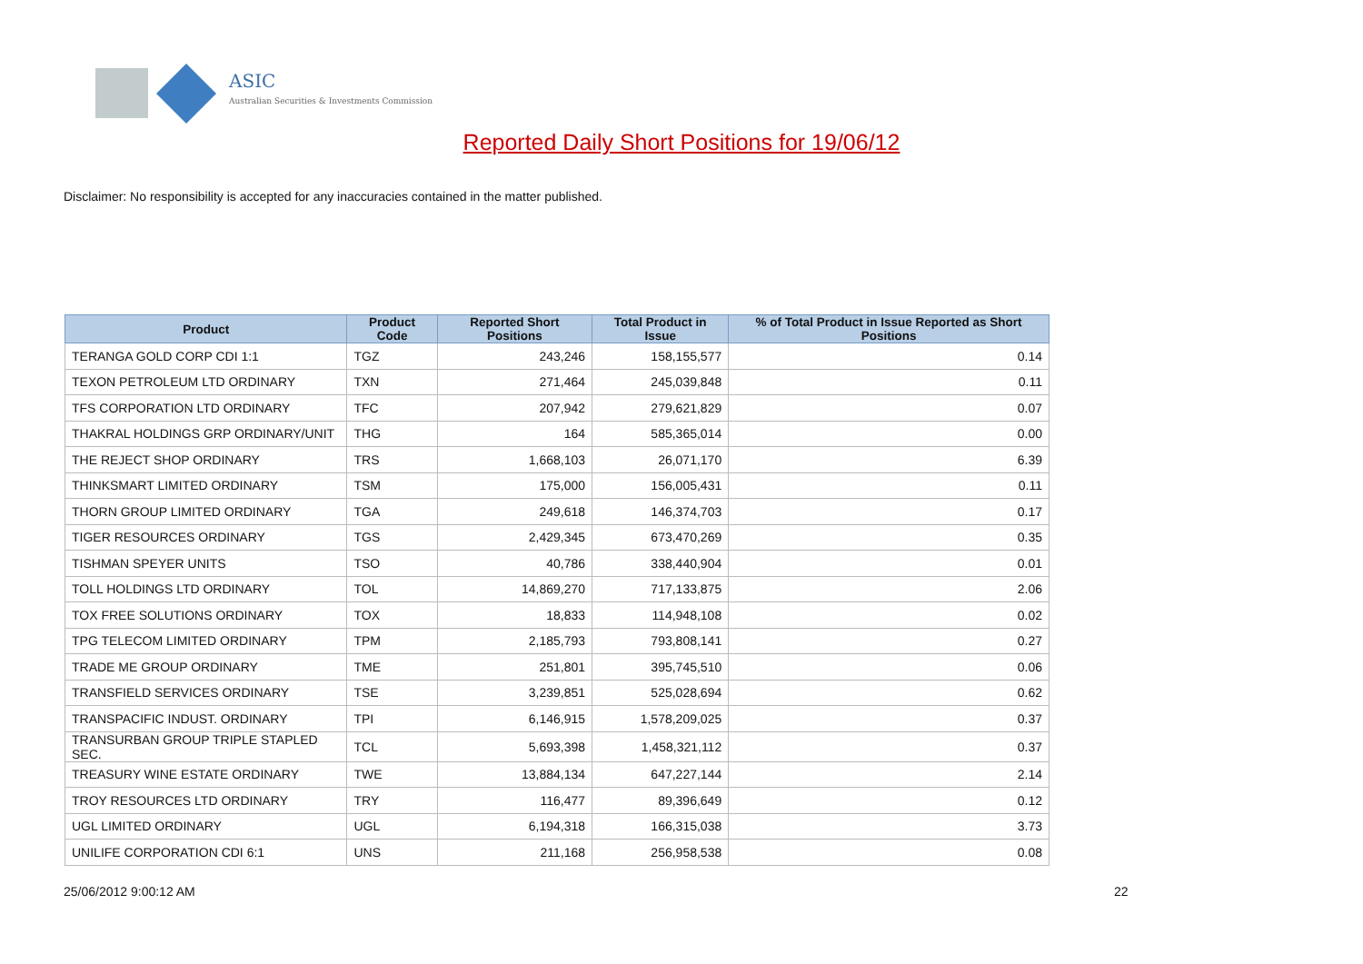ASIC
Australian Securities & Investments Commission
Reported Daily Short Positions for 19/06/12
Disclaimer: No responsibility is accepted for any inaccuracies contained in the matter published.
| Product | Product Code | Reported Short Positions | Total Product in Issue | % of Total Product in Issue Reported as Short Positions |
| --- | --- | --- | --- | --- |
| TERANGA GOLD CORP CDI 1:1 | TGZ | 243,246 | 158,155,577 | 0.14 |
| TEXON PETROLEUM LTD ORDINARY | TXN | 271,464 | 245,039,848 | 0.11 |
| TFS CORPORATION LTD ORDINARY | TFC | 207,942 | 279,621,829 | 0.07 |
| THAKRAL HOLDINGS GRP ORDINARY/UNIT | THG | 164 | 585,365,014 | 0.00 |
| THE REJECT SHOP ORDINARY | TRS | 1,668,103 | 26,071,170 | 6.39 |
| THINKSMART LIMITED ORDINARY | TSM | 175,000 | 156,005,431 | 0.11 |
| THORN GROUP LIMITED ORDINARY | TGA | 249,618 | 146,374,703 | 0.17 |
| TIGER RESOURCES ORDINARY | TGS | 2,429,345 | 673,470,269 | 0.35 |
| TISHMAN SPEYER UNITS | TSO | 40,786 | 338,440,904 | 0.01 |
| TOLL HOLDINGS LTD ORDINARY | TOL | 14,869,270 | 717,133,875 | 2.06 |
| TOX FREE SOLUTIONS ORDINARY | TOX | 18,833 | 114,948,108 | 0.02 |
| TPG TELECOM LIMITED ORDINARY | TPM | 2,185,793 | 793,808,141 | 0.27 |
| TRADE ME GROUP ORDINARY | TME | 251,801 | 395,745,510 | 0.06 |
| TRANSFIELD SERVICES ORDINARY | TSE | 3,239,851 | 525,028,694 | 0.62 |
| TRANSPACIFIC INDUST. ORDINARY | TPI | 6,146,915 | 1,578,209,025 | 0.37 |
| TRANSURBAN GROUP TRIPLE STAPLED SEC. | TCL | 5,693,398 | 1,458,321,112 | 0.37 |
| TREASURY WINE ESTATE ORDINARY | TWE | 13,884,134 | 647,227,144 | 2.14 |
| TROY RESOURCES LTD ORDINARY | TRY | 116,477 | 89,396,649 | 0.12 |
| UGL LIMITED ORDINARY | UGL | 6,194,318 | 166,315,038 | 3.73 |
| UNILIFE CORPORATION CDI 6:1 | UNS | 211,168 | 256,958,538 | 0.08 |
25/06/2012 9:00:12 AM 22